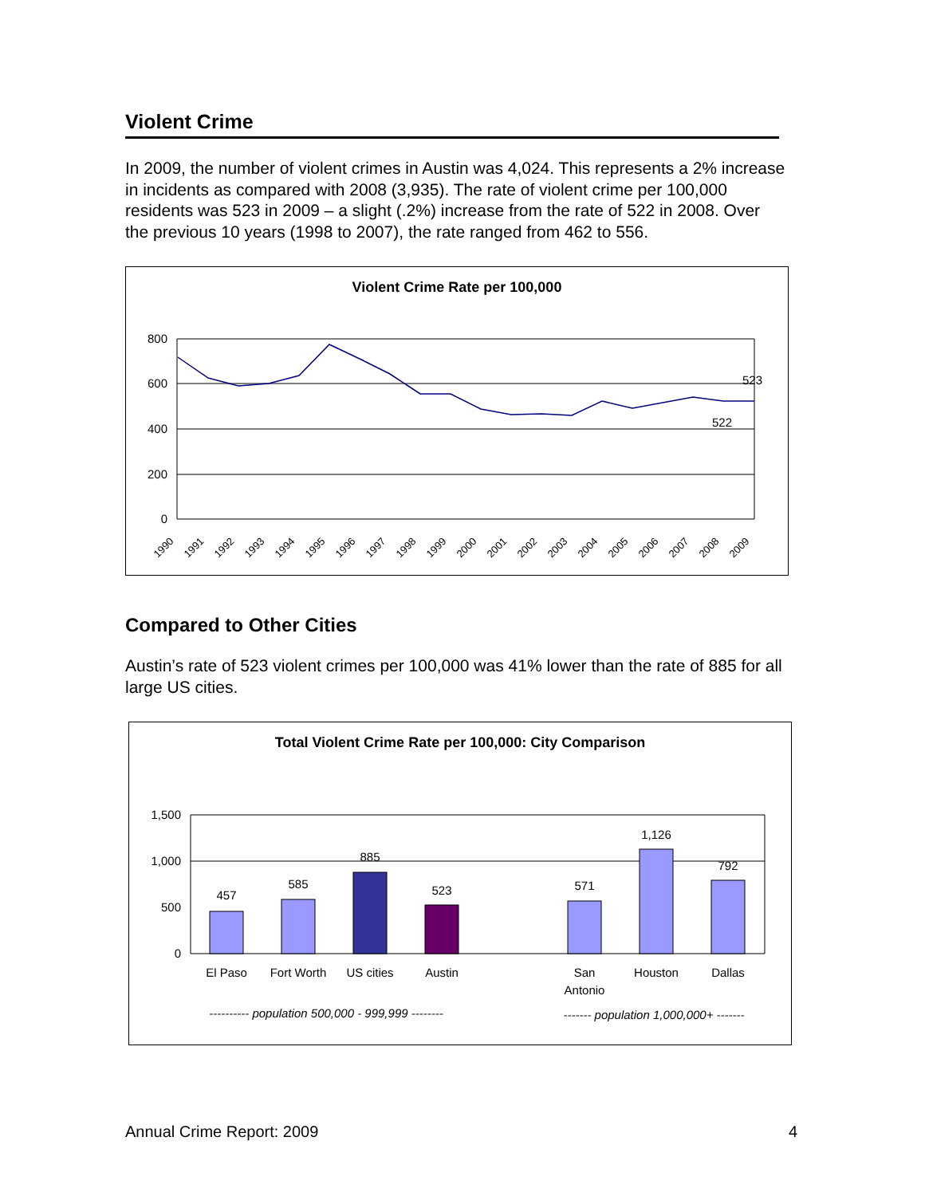Violent Crime
In 2009, the number of violent crimes in Austin was 4,024. This represents a 2% increase in incidents as compared with 2008 (3,935). The rate of violent crime per 100,000 residents was 523 in 2009 – a slight (.2%) increase from the rate of 522 in 2008. Over the previous 10 years (1998 to 2007), the rate ranged from 462 to 556.
Violent Crime Rate per 100,000
800
600
400
200
0
523
522
1990
1991
1992
1993
1994
1995
1996
1997
1998
1999
2000
2001
2002
2003
2004
2005
2006
2007
2008
2009
Compared to Other Cities
Austin’s rate of 523 violent crimes per 100,000 was 41% lower than the rate of 885 for all large US cities.
Total Violent Crime Rate per 100,000: City Comparison
1,500
1,000
500
0
457
585
885
523
571
1,126
792
El Paso
Fort Worth
US cities
Austin
San
Antonio
Houston
Dallas
---------- population 500,000 - 999,999 --------
------- population 1,000,000+ -------
Annual Crime Report: 2009 4